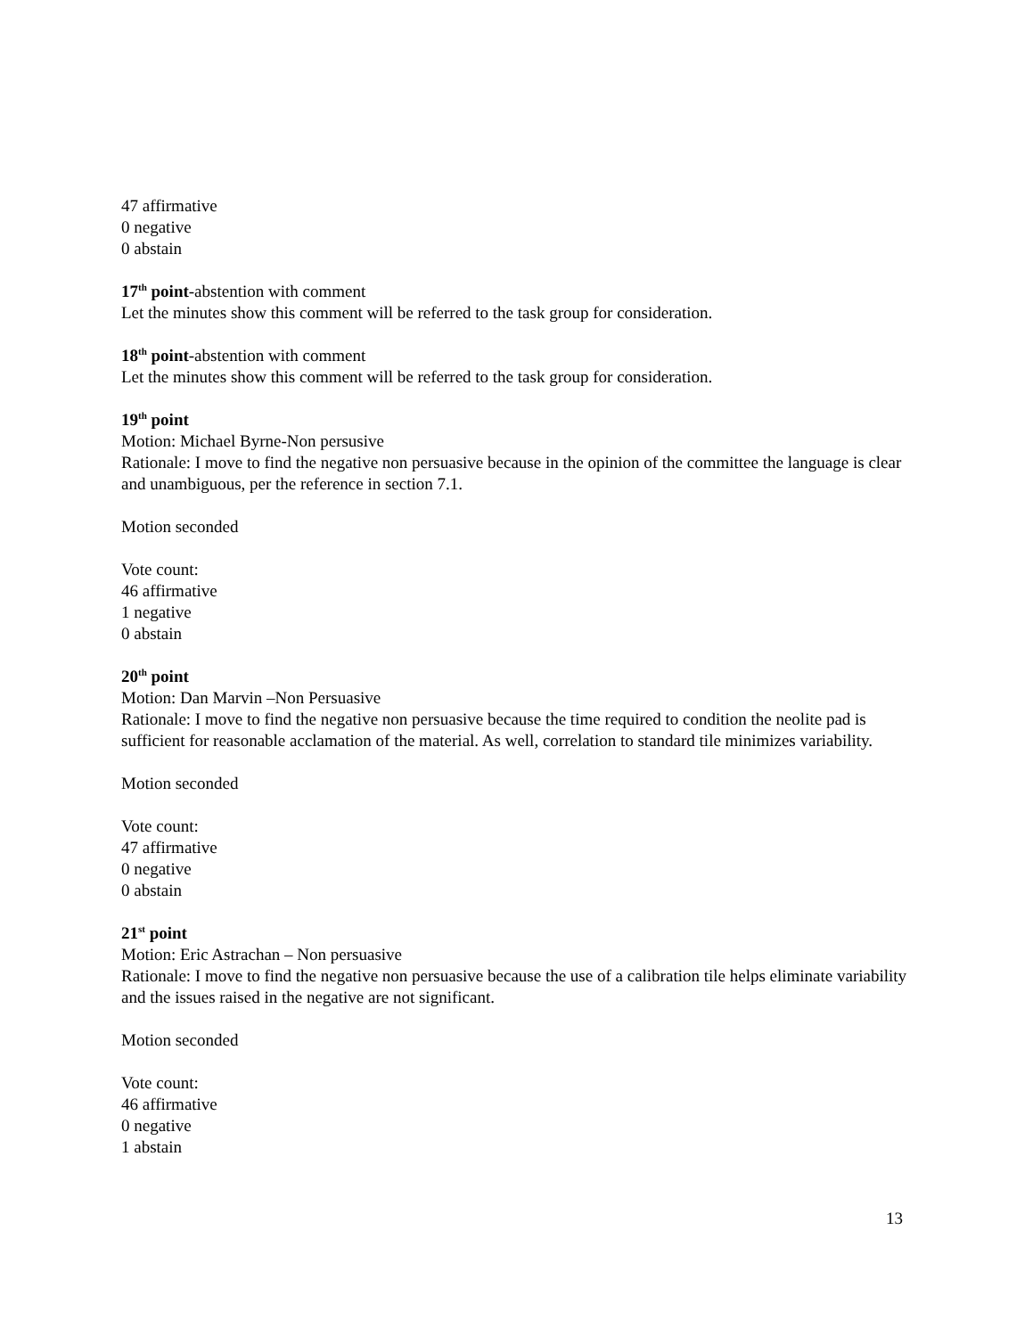47 affirmative
0 negative
0 abstain
17<sup>th</sup> point-abstention with comment
Let the minutes show this comment will be referred to the task group for consideration.
18<sup>th</sup> point-abstention with comment
Let the minutes show this comment will be referred to the task group for consideration.
19<sup>th</sup> point
Motion: Michael Byrne-Non persusive
Rationale: I move to find the negative non persuasive because in the opinion of the committee the language is clear and unambiguous, per the reference in section 7.1.
Motion seconded
Vote count:
46 affirmative
1 negative
0 abstain
20<sup>th</sup> point
Motion: Dan Marvin –Non Persuasive
Rationale: I move to find the negative non persuasive because the time required to condition the neolite pad is sufficient for reasonable acclamation of the material. As well, correlation to standard tile minimizes variability.
Motion seconded
Vote count:
47 affirmative
0 negative
0 abstain
21<sup>st</sup> point
Motion: Eric Astrachan – Non persuasive
Rationale: I move to find the negative non persuasive because the use of a calibration tile helps eliminate variability and the issues raised in the negative are not significant.
Motion seconded
Vote count:
46 affirmative
0 negative
1 abstain
13